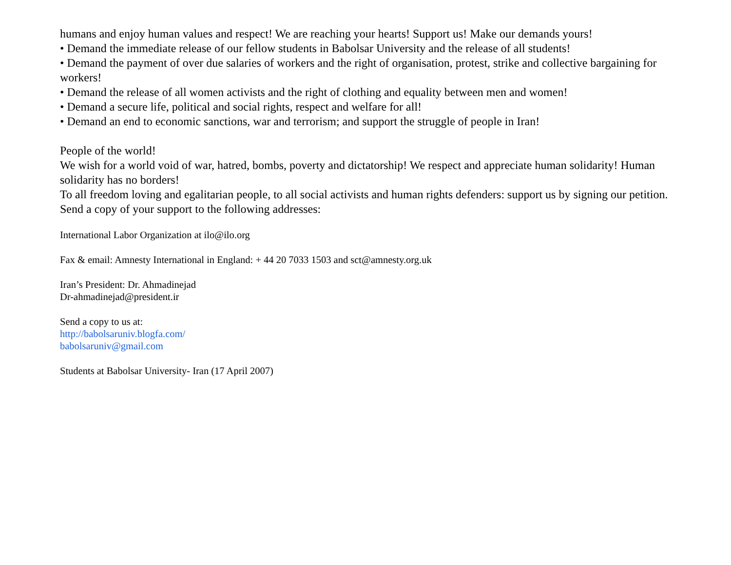humans and enjoy human values and respect! We are reaching your hearts! Support us! Make our demands yours!
• Demand the immediate release of our fellow students in Babolsar University and the release of all students!
• Demand the payment of over due salaries of workers and the right of organisation, protest, strike and collective bargaining for workers!
• Demand the release of all women activists and the right of clothing and equality between men and women!
• Demand a secure life, political and social rights, respect and welfare for all!
• Demand an end to economic sanctions, war and terrorism; and support the struggle of people in Iran!
People of the world!
We wish for a world void of war, hatred, bombs, poverty and dictatorship! We respect and appreciate human solidarity! Human solidarity has no borders!
To all freedom loving and egalitarian people, to all social activists and human rights defenders: support us by signing our petition. Send a copy of your support to the following addresses:
International Labor Organization at ilo@ilo.org
Fax & email: Amnesty International in England: + 44 20 7033 1503 and sct@amnesty.org.uk
Iran’s President: Dr. Ahmadinejad
Dr-ahmadinejad@president.ir
Send a copy to us at:
http://babolsaruniv.blogfa.com/
babolsaruniv@gmail.com
Students at Babolsar University- Iran (17 April 2007)